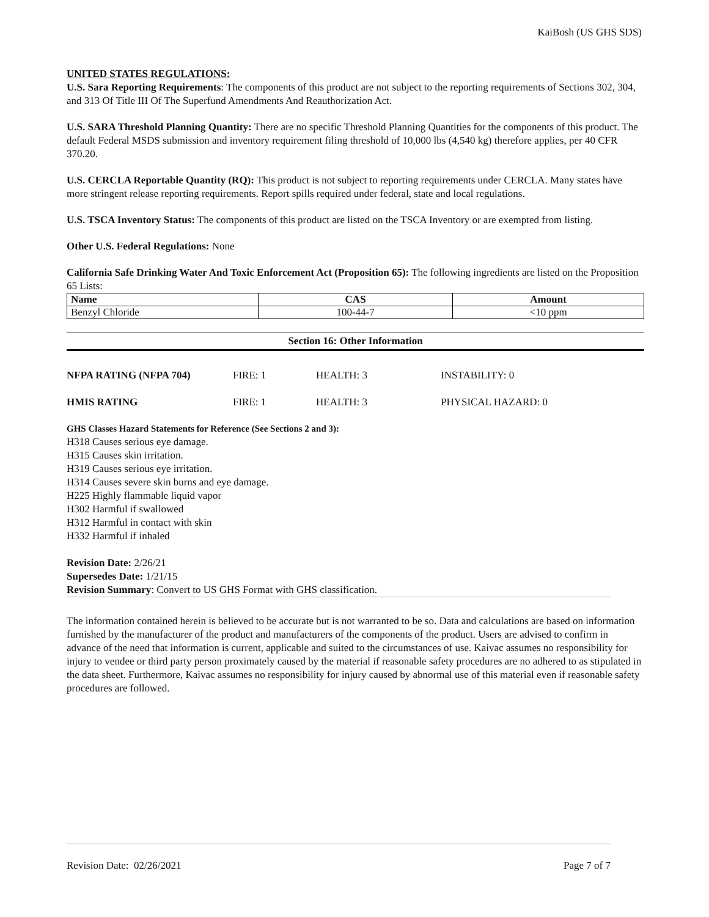KaiBosh (US GHS SDS)
UNITED STATES REGULATIONS:
U.S. Sara Reporting Requirements: The components of this product are not subject to the reporting requirements of Sections 302, 304, and 313 Of Title III Of The Superfund Amendments And Reauthorization Act.
U.S. SARA Threshold Planning Quantity: There are no specific Threshold Planning Quantities for the components of this product. The default Federal MSDS submission and inventory requirement filing threshold of 10,000 lbs (4,540 kg) therefore applies, per 40 CFR 370.20.
U.S. CERCLA Reportable Quantity (RQ): This product is not subject to reporting requirements under CERCLA. Many states have more stringent release reporting requirements. Report spills required under federal, state and local regulations.
U.S. TSCA Inventory Status: The components of this product are listed on the TSCA Inventory or are exempted from listing.
Other U.S. Federal Regulations: None
California Safe Drinking Water And Toxic Enforcement Act (Proposition 65): The following ingredients are listed on the Proposition 65 Lists:
| Name | CAS | Amount |
| --- | --- | --- |
| Benzyl Chloride | 100-44-7 | <10 ppm |
Section 16: Other Information
| NFPA RATING (NFPA 704) | FIRE: 1 | HEALTH: 3 | INSTABILITY: 0 |
| HMIS RATING | FIRE: 1 | HEALTH: 3 | PHYSICAL HAZARD: 0 |
GHS Classes Hazard Statements for Reference (See Sections 2 and 3):
H318 Causes serious eye damage.
H315 Causes skin irritation.
H319 Causes serious eye irritation.
H314 Causes severe skin burns and eye damage.
H225 Highly flammable liquid vapor
H302 Harmful if swallowed
H312 Harmful in contact with skin
H332 Harmful if inhaled
Revision Date: 2/26/21
Supersedes Date: 1/21/15
Revision Summary: Convert to US GHS Format with GHS classification.
The information contained herein is believed to be accurate but is not warranted to be so. Data and calculations are based on information furnished by the manufacturer of the product and manufacturers of the components of the product. Users are advised to confirm in advance of the need that information is current, applicable and suited to the circumstances of use. Kaivac assumes no responsibility for injury to vendee or third party person proximately caused by the material if reasonable safety procedures are no adhered to as stipulated in the data sheet. Furthermore, Kaivac assumes no responsibility for injury caused by abnormal use of this material even if reasonable safety procedures are followed.
Revision Date: 02/26/2021 Page 7 of 7